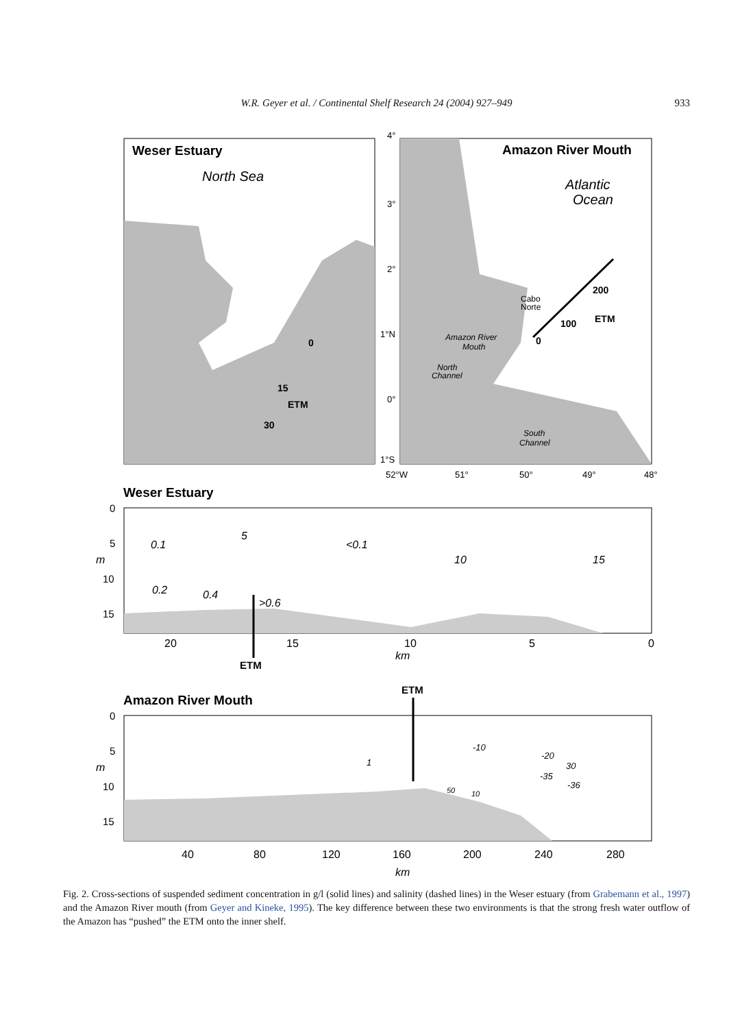W.R. Geyer et al. / Continental Shelf Research 24 (2004) 927–949 933
Weser Estuary
North Sea
0
15
ETM
30
Amazon River Mouth
Atlantic
Ocean
Cabo
Norte
Amazon River
Mouth
North
Channel
South
Channel
200
ETM
100
0
4°
3°
2°
1°N
0°
1°S
52°W
51°
50°
49°
48°
Weser Estuary
0
5
10
15
m
0.1
<0.1
5
10
15
0.2
0.4
>0.6
20
15
10
5
0
km
ETM
ETM
Amazon River Mouth
0
5
10
15
m
1
-10
-20
30
-35
-36
50
10
40
80
120
160
200
240
280
km
Fig. 2. Cross-sections of suspended sediment concentration in g/l (solid lines) and salinity (dashed lines) in the Weser estuary (from Grabemann et al., 1997) and the Amazon River mouth (from Geyer and Kineke, 1995). The key difference between these two environments is that the strong fresh water outflow of the Amazon has “pushed” the ETM onto the inner shelf.